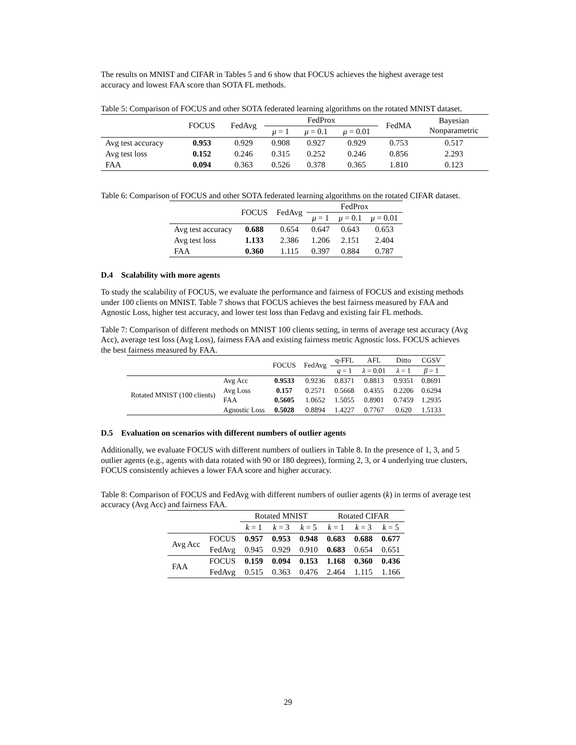The results on MNIST and CIFAR in Tables 5 and 6 show that FOCUS achieves the highest average test accuracy and lowest FAA score than SOTA FL methods.
Table 5: Comparison of FOCUS and other SOTA federated learning algorithms on the rotated MNIST dataset.
| | FOCUS | FedAvg | FedProx | | | FedMA | Bayesian Nonparametric |
| --- | --- | --- | --- | --- | --- | --- | --- |
| | | | μ = 1 | μ = 0.1 | μ = 0.01 | | |
| Avg test accuracy | 0.953 | 0.929 | 0.908 | 0.927 | 0.929 | 0.753 | 0.517 |
| Avg test loss | 0.152 | 0.246 | 0.315 | 0.252 | 0.246 | 0.856 | 2.293 |
| FAA | 0.094 | 0.363 | 0.526 | 0.378 | 0.365 | 1.810 | 0.123 |
Table 6: Comparison of FOCUS and other SOTA federated learning algorithms on the rotated CIFAR dataset.
| | FOCUS | FedAvg | FedProx | | |
| --- | --- | --- | --- | --- | --- |
| | | | μ = 1 | μ = 0.1 | μ = 0.01 |
| Avg test accuracy | 0.688 | 0.654 | 0.647 | 0.643 | 0.653 |
| Avg test loss | 1.133 | 2.386 | 1.206 | 2.151 | 2.404 |
| FAA | 0.360 | 1.115 | 0.397 | 0.884 | 0.787 |
D.4 Scalability with more agents
To study the scalability of FOCUS, we evaluate the performance and fairness of FOCUS and existing methods under 100 clients on MNIST. Table 7 shows that FOCUS achieves the best fairness measured by FAA and Agnostic Loss, higher test accuracy, and lower test loss than Fedavg and existing fair FL methods.
Table 7: Comparison of different methods on MNIST 100 clients setting, in terms of average test accuracy (Avg Acc), average test loss (Avg Loss), fairness FAA and existing fairness metric Agnostic loss. FOCUS achieves the best fairness measured by FAA.
| | | FOCUS | FedAvg | q-FFL | AFL | Ditto | CGSV |
| --- | --- | --- | --- | --- | --- | --- | --- |
| | | | | q = 1 | λ = 0.01 | λ = 1 | β = 1 |
| Rotated MNIST (100 clients) | Avg Acc | 0.9533 | 0.9236 | 0.8371 | 0.8813 | 0.9351 | 0.8691 |
| | Avg Loss | 0.157 | 0.2571 | 0.5668 | 0.4355 | 0.2206 | 0.6294 |
| | FAA | 0.5605 | 1.0652 | 1.5055 | 0.8901 | 0.7459 | 1.2935 |
| | Agnostic Loss | 0.5028 | 0.8894 | 1.4227 | 0.7767 | 0.620 | 1.5133 |
D.5 Evaluation on scenarios with different numbers of outlier agents
Additionally, we evaluate FOCUS with different numbers of outliers in Table 8. In the presence of 1, 3, and 5 outlier agents (e.g., agents with data rotated with 90 or 180 degrees), forming 2, 3, or 4 underlying true clusters, FOCUS consistently achieves a lower FAA score and higher accuracy.
Table 8: Comparison of FOCUS and FedAvg with different numbers of outlier agents (k) in terms of average test accuracy (Avg Acc) and fairness FAA.
| | | Rotated MNIST | | | Rotated CIFAR | | |
| --- | --- | --- | --- | --- | --- | --- | --- |
| | | k = 1 | k = 3 | k = 5 | k = 1 | k = 3 | k = 5 |
| Avg Acc | FOCUS | 0.957 | 0.953 | 0.948 | 0.683 | 0.688 | 0.677 |
| | FedAvg | 0.945 | 0.929 | 0.910 | 0.683 | 0.654 | 0.651 |
| FAA | FOCUS | 0.159 | 0.094 | 0.153 | 1.168 | 0.360 | 0.436 |
| | FedAvg | 0.515 | 0.363 | 0.476 | 2.464 | 1.115 | 1.166 |
29